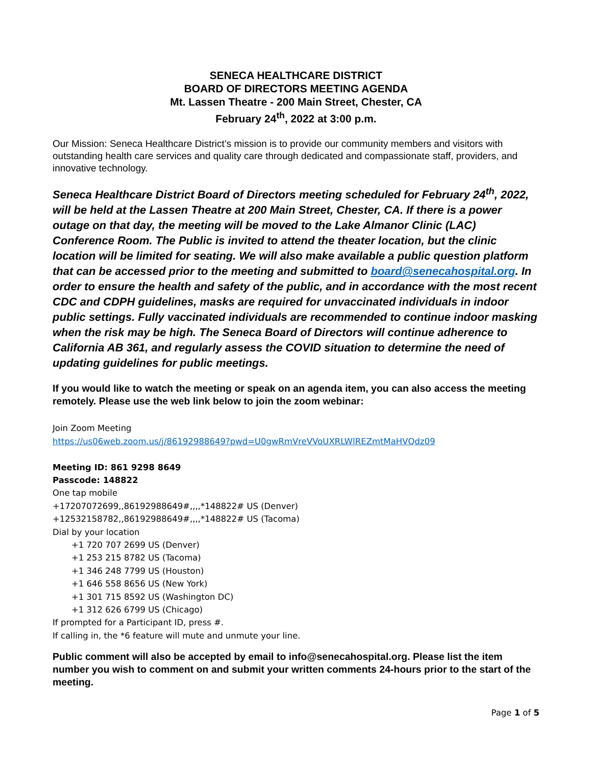SENECA HEALTHCARE DISTRICT
BOARD OF DIRECTORS MEETING AGENDA
Mt. Lassen Theatre - 200 Main Street, Chester, CA
February 24<sup>th</sup>, 2022 at 3:00 p.m.
Our Mission: Seneca Healthcare District’s mission is to provide our community members and visitors with outstanding health care services and quality care through dedicated and compassionate staff, providers, and innovative technology.
Seneca Healthcare District Board of Directors meeting scheduled for February 24<sup>th</sup>, 2022, will be held at the Lassen Theatre at 200 Main Street, Chester, CA. If there is a power outage on that day, the meeting will be moved to the Lake Almanor Clinic (LAC) Conference Room. The Public is invited to attend the theater location, but the clinic location will be limited for seating. We will also make available a public question platform that can be accessed prior to the meeting and submitted to board@senecahospital.org. In order to ensure the health and safety of the public, and in accordance with the most recent CDC and CDPH guidelines, masks are required for unvaccinated individuals in indoor public settings. Fully vaccinated individuals are recommended to continue indoor masking when the risk may be high. The Seneca Board of Directors will continue adherence to California AB 361, and regularly assess the COVID situation to determine the need of updating guidelines for public meetings.
If you would like to watch the meeting or speak on an agenda item, you can also access the meeting remotely. Please use the web link below to join the zoom webinar:
Join Zoom Meeting
https://us06web.zoom.us/j/86192988649?pwd=U0gwRmVreVVoUXRLWlREZmtMaHVQdz09
Meeting ID: 861 9298 8649
Passcode: 148822
One tap mobile
+17207072699,,86192988649#,,,,*148822# US (Denver)
+12532158782,,86192988649#,,,,*148822# US (Tacoma)
Dial by your location
+1 720 707 2699 US (Denver)
+1 253 215 8782 US (Tacoma)
+1 346 248 7799 US (Houston)
+1 646 558 8656 US (New York)
+1 301 715 8592 US (Washington DC)
+1 312 626 6799 US (Chicago)
If prompted for a Participant ID, press #.
If calling in, the *6 feature will mute and unmute your line.
Public comment will also be accepted by email to info@senecahospital.org. Please list the item number you wish to comment on and submit your written comments 24-hours prior to the start of the meeting.
Page 1 of 5